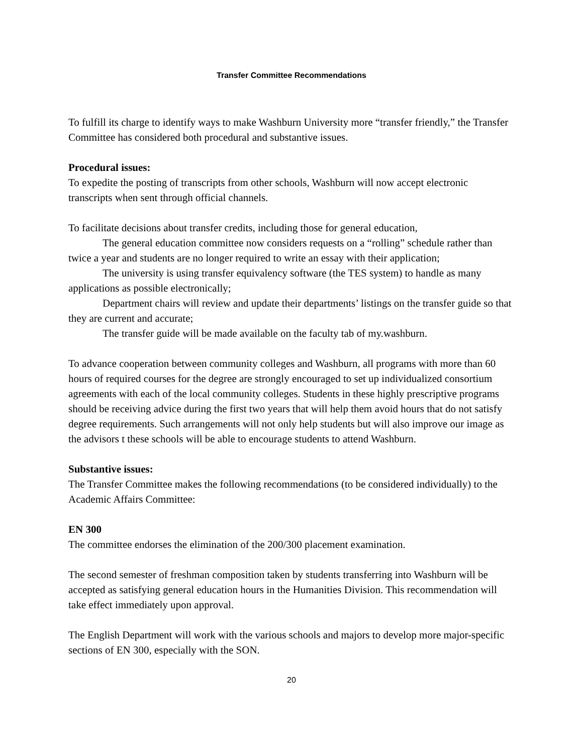Transfer Committee Recommendations
To fulfill its charge to identify ways to make Washburn University more “transfer friendly,” the Transfer Committee has considered both procedural and substantive issues.
Procedural issues:
To expedite the posting of transcripts from other schools, Washburn will now accept electronic transcripts when sent through official channels.
To facilitate decisions about transfer credits, including those for general education,
The general education committee now considers requests on a “rolling” schedule rather than twice a year and students are no longer required to write an essay with their application;
The university is using transfer equivalency software (the TES system) to handle as many applications as possible electronically;
Department chairs will review and update their departments’ listings on the transfer guide so that they are current and accurate;
The transfer guide will be made available on the faculty tab of my.washburn.
To advance cooperation between community colleges and Washburn, all programs with more than 60 hours of required courses for the degree are strongly encouraged to set up individualized consortium agreements with each of the local community colleges. Students in these highly prescriptive programs should be receiving advice during the first two years that will help them avoid hours that do not satisfy degree requirements. Such arrangements will not only help students but will also improve our image as the advisors t these schools will be able to encourage students to attend Washburn.
Substantive issues:
The Transfer Committee makes the following recommendations (to be considered individually) to the Academic Affairs Committee:
EN 300
The committee endorses the elimination of the 200/300 placement examination.
The second semester of freshman composition taken by students transferring into Washburn will be accepted as satisfying general education hours in the Humanities Division. This recommendation will take effect immediately upon approval.
The English Department will work with the various schools and majors to develop more major-specific sections of EN 300, especially with the SON.
20